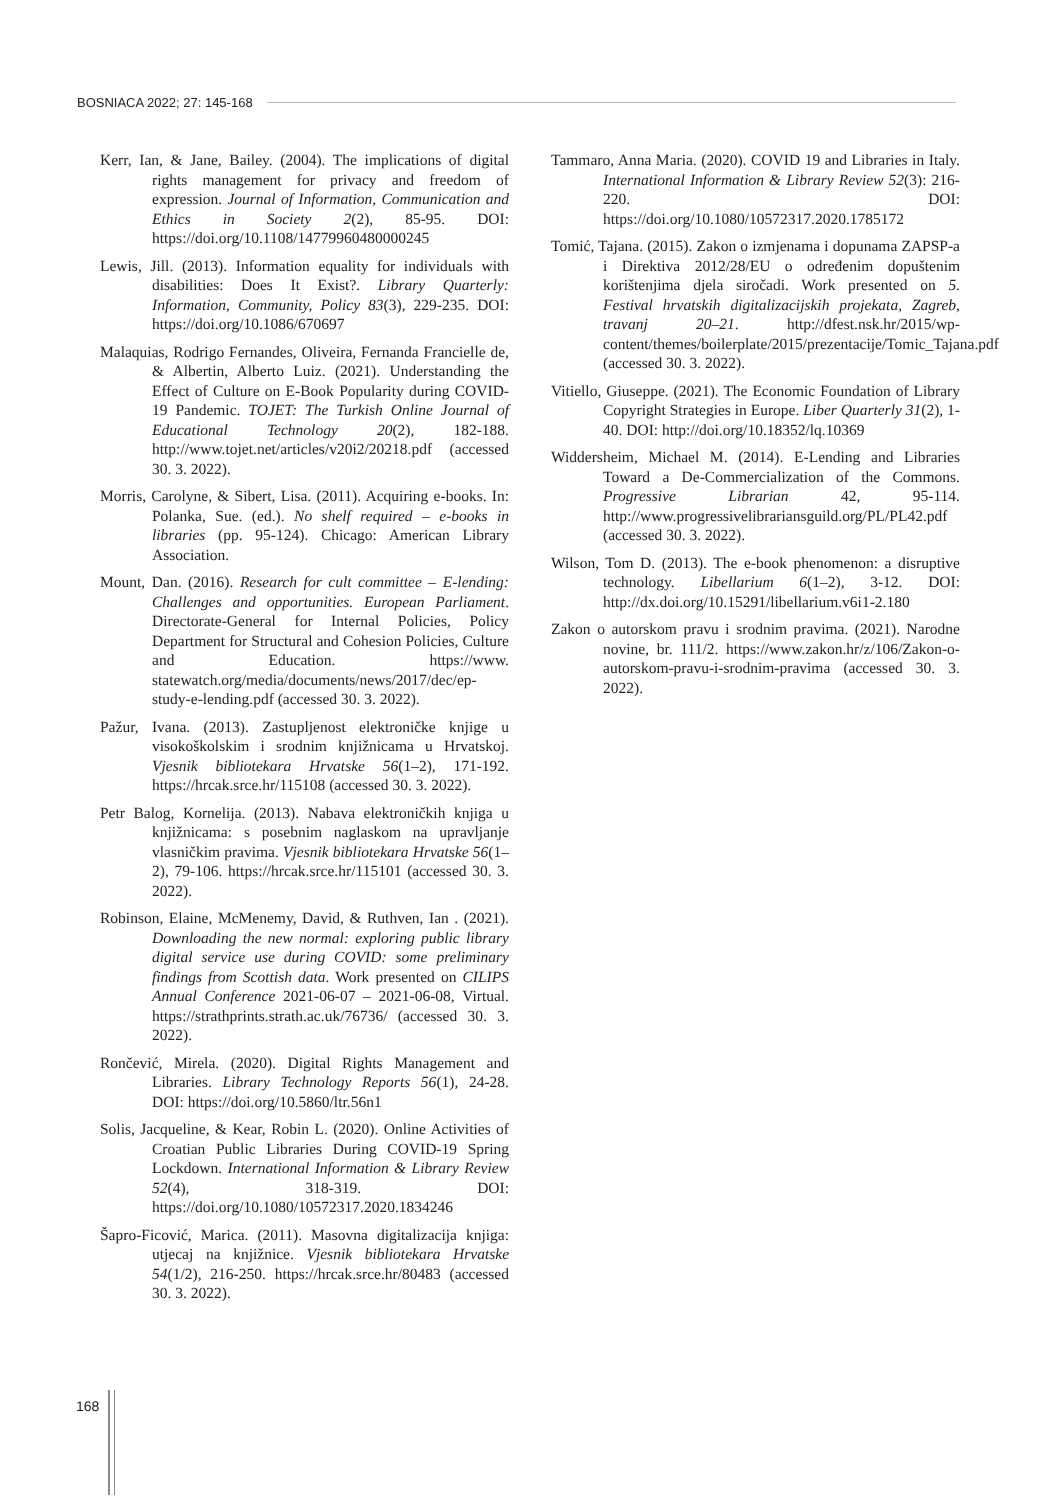BOSNIACA 2022; 27: 145-168
Kerr, Ian, & Jane, Bailey. (2004). The implications of digital rights management for privacy and freedom of expression. Journal of Information, Communication and Ethics in Society 2(2), 85-95. DOI: https://doi.org/10.1108/14779960480000245
Lewis, Jill. (2013). Information equality for individuals with disabilities: Does It Exist?. Library Quarterly: Information, Community, Policy 83(3), 229-235. DOI: https://doi.org/10.1086/670697
Malaquias, Rodrigo Fernandes, Oliveira, Fernanda Francielle de, & Albertin, Alberto Luiz. (2021). Understanding the Effect of Culture on E-Book Popularity during COVID-19 Pandemic. TOJET: The Turkish Online Journal of Educational Technology 20(2), 182-188. http://www.tojet.net/articles/v20i2/20218.pdf (accessed 30. 3. 2022).
Morris, Carolyne, & Sibert, Lisa. (2011). Acquiring e-books. In: Polanka, Sue. (ed.). No shelf required – e-books in libraries (pp. 95-124). Chicago: American Library Association.
Mount, Dan. (2016). Research for cult committee – E-lending: Challenges and opportunities. European Parliament. Directorate-General for Internal Policies, Policy Department for Structural and Cohesion Policies, Culture and Education. https://www. statewatch.org/media/documents/news/2017/dec/ep-study-e-lending.pdf (accessed 30. 3. 2022).
Pažur, Ivana. (2013). Zastupljenost elektroničke knjige u visokoškolskim i srodnim knjižnicama u Hrvatskoj. Vjesnik bibliotekara Hrvatske 56(1–2), 171-192. https://hrcak.srce.hr/115108 (accessed 30. 3. 2022).
Petr Balog, Kornelija. (2013). Nabava elektroničkih knjiga u knjižnicama: s posebnim naglaskom na upravljanje vlasničkim pravima. Vjesnik bibliotekara Hrvatske 56(1–2), 79-106. https://hrcak.srce.hr/115101 (accessed 30. 3. 2022).
Robinson, Elaine, McMenemy, David, & Ruthven, Ian . (2021). Downloading the new normal: exploring public library digital service use during COVID: some preliminary findings from Scottish data. Work presented on CILIPS Annual Conference 2021-06-07 – 2021-06-08, Virtual. https://strathprints.strath.ac.uk/76736/ (accessed 30. 3. 2022).
Rončević, Mirela. (2020). Digital Rights Management and Libraries. Library Technology Reports 56(1), 24-28. DOI: https://doi.org/10.5860/ltr.56n1
Solis, Jacqueline, & Kear, Robin L. (2020). Online Activities of Croatian Public Libraries During COVID-19 Spring Lockdown. International Information & Library Review 52(4), 318-319. DOI: https://doi.org/10.1080/10572317.2020.1834246
Šapro-Ficović, Marica. (2011). Masovna digitalizacija knjiga: utjecaj na knjižnice. Vjesnik bibliotekara Hrvatske 54(1/2), 216-250. https://hrcak.srce.hr/80483 (accessed 30. 3. 2022).
Tammaro, Anna Maria. (2020). COVID 19 and Libraries in Italy. International Information & Library Review 52(3): 216-220. DOI: https://doi.org/10.1080/10572317.2020.1785172
Tomić, Tajana. (2015). Zakon o izmjenama i dopunama ZAPSP-a i Direktiva 2012/28/EU o određenim dopuštenim korištenjima djela siročadi. Work presented on 5. Festival hrvatskih digitalizacijskih projekata, Zagreb, travanj 20–21. http://dfest.nsk.hr/2015/wp-content/themes/boilerplate/2015/prezentacije/Tomic_Tajana.pdf (accessed 30. 3. 2022).
Vitiello, Giuseppe. (2021). The Economic Foundation of Library Copyright Strategies in Europe. Liber Quarterly 31(2), 1-40. DOI: http://doi.org/10.18352/lq.10369
Widdersheim, Michael M. (2014). E-Lending and Libraries Toward a De-Commercialization of the Commons. Progressive Librarian 42, 95-114. http://www.progressivelibrariansguild.org/PL/PL42.pdf (accessed 30. 3. 2022).
Wilson, Tom D. (2013). The e-book phenomenon: a disruptive technology. Libellarium 6(1–2), 3-12. DOI: http://dx.doi.org/10.15291/libellarium.v6i1-2.180
Zakon o autorskom pravu i srodnim pravima. (2021). Narodne novine, br. 111/2. https://www.zakon.hr/z/106/Zakon-o-autorskom-pravu-i-srodnim-pravima (accessed 30. 3. 2022).
168